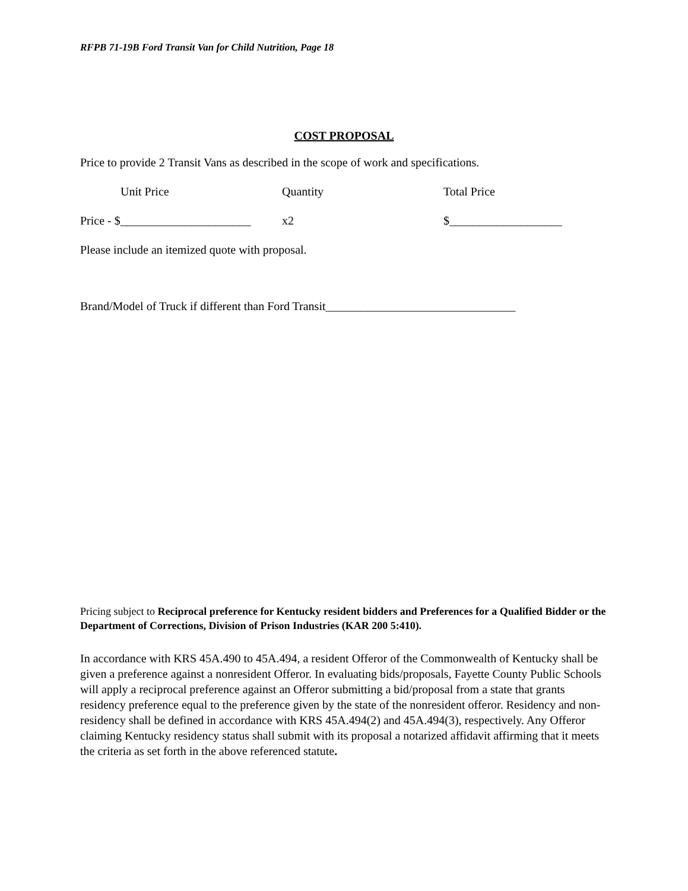RFPB 71-19B Ford Transit Van for Child Nutrition, Page 18
COST PROPOSAL
Price to provide 2 Transit Vans as described in the scope of work and specifications.
Unit Price Quantity Total Price
Price - $______________________
x2 $___________________
Please include an itemized quote with proposal.
Brand/Model of Truck if different than Ford Transit________________________________
Pricing subject to Reciprocal preference for Kentucky resident bidders and Preferences for a Qualified Bidder or the Department of Corrections, Division of Prison Industries (KAR 200 5:410).
In accordance with KRS 45A.490 to 45A.494, a resident Offeror of the Commonwealth of Kentucky shall be given a preference against a nonresident Offeror. In evaluating bids/proposals, Fayette County Public Schools will apply a reciprocal preference against an Offeror submitting a bid/proposal from a state that grants residency preference equal to the preference given by the state of the nonresident offeror. Residency and non-residency shall be defined in accordance with KRS 45A.494(2) and 45A.494(3), respectively. Any Offeror claiming Kentucky residency status shall submit with its proposal a notarized affidavit affirming that it meets the criteria as set forth in the above referenced statute.